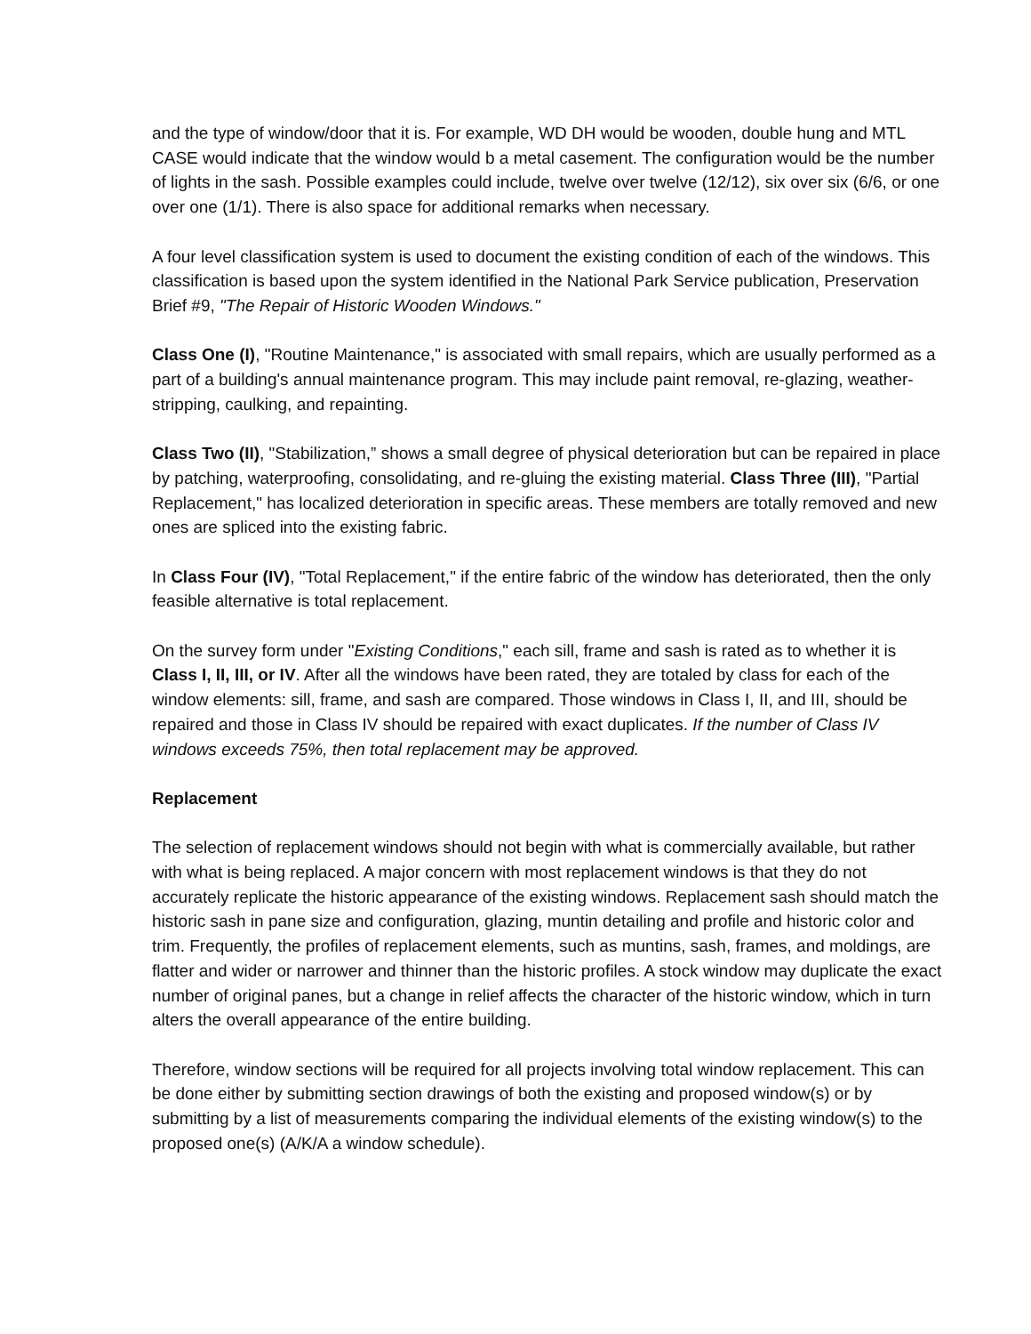and the type of window/door that it is. For example, WD DH would be wooden, double hung and MTL CASE would indicate that the window would b a metal casement. The configuration would be the number of lights in the sash. Possible examples could include, twelve over twelve (12/12), six over six (6/6, or one over one (1/1). There is also space for additional remarks when necessary.
A four level classification system is used to document the existing condition of each of the windows. This classification is based upon the system identified in the National Park Service publication, Preservation Brief #9, "The Repair of Historic Wooden Windows."
Class One (I), "Routine Maintenance," is associated with small repairs, which are usually performed as a part of a building's annual maintenance program. This may include paint removal, re-glazing, weather-stripping, caulking, and repainting.
Class Two (II), "Stabilization,” shows a small degree of physical deterioration but can be repaired in place by patching, waterproofing, consolidating, and re-gluing the existing material. Class Three (III), "Partial Replacement," has localized deterioration in specific areas. These members are totally removed and new ones are spliced into the existing fabric.
In Class Four (IV), "Total Replacement," if the entire fabric of the window has deteriorated, then the only feasible alternative is total replacement.
On the survey form under "Existing Conditions," each sill, frame and sash is rated as to whether it is Class I, II, III, or IV. After all the windows have been rated, they are totaled by class for each of the window elements: sill, frame, and sash are compared. Those windows in Class I, II, and III, should be repaired and those in Class IV should be repaired with exact duplicates. If the number of Class IV windows exceeds 75%, then total replacement may be approved.
Replacement
The selection of replacement windows should not begin with what is commercially available, but rather with what is being replaced. A major concern with most replacement windows is that they do not accurately replicate the historic appearance of the existing windows. Replacement sash should match the historic sash in pane size and configuration, glazing, muntin detailing and profile and historic color and trim. Frequently, the profiles of replacement elements, such as muntins, sash, frames, and moldings, are flatter and wider or narrower and thinner than the historic profiles. A stock window may duplicate the exact number of original panes, but a change in relief affects the character of the historic window, which in turn alters the overall appearance of the entire building.
Therefore, window sections will be required for all projects involving total window replacement. This can be done either by submitting section drawings of both the existing and proposed window(s) or by submitting by a list of measurements comparing the individual elements of the existing window(s) to the proposed one(s) (A/K/A a window schedule).